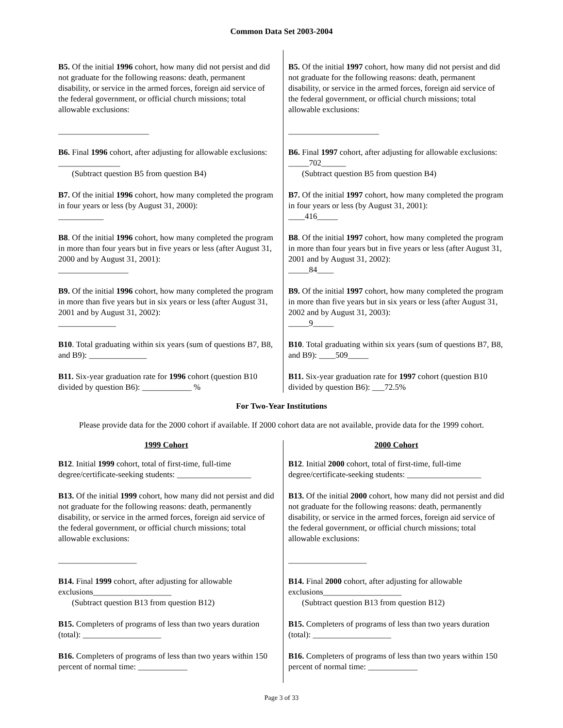Common Data Set 2003-2004
B5. Of the initial 1996 cohort, how many did not persist and did not graduate for the following reasons: death, permanent disability, or service in the armed forces, foreign aid service of the federal government, or official church missions; total allowable exclusions:
______________________
B6. Final 1996 cohort, after adjusting for allowable exclusions: _______________
(Subtract question B5 from question B4)
B7. Of the initial 1996 cohort, how many completed the program in four years or less (by August 31, 2000):
___________
B8. Of the initial 1996 cohort, how many completed the program in more than four years but in five years or less (after August 31, 2000 and by August 31, 2001):
_________________
B9. Of the initial 1996 cohort, how many completed the program in more than five years but in six years or less (after August 31, 2001 and by August 31, 2002):
______________
B10. Total graduating within six years (sum of questions B7, B8, and B9): ______________
B11. Six-year graduation rate for 1996 cohort (question B10 divided by question B6): ____________ %
B5. Of the initial 1997 cohort, how many did not persist and did not graduate for the following reasons: death, permanent disability, or service in the armed forces, foreign aid service of the federal government, or official church missions; total allowable exclusions:
______________________
B6. Final 1997 cohort, after adjusting for allowable exclusions: _____702______
(Subtract question B5 from question B4)
B7. Of the initial 1997 cohort, how many completed the program in four years or less (by August 31, 2001):
____416_____
B8. Of the initial 1997 cohort, how many completed the program in more than four years but in five years or less (after August 31, 2001 and by August 31, 2002):
_____84____
B9. Of the initial 1997 cohort, how many completed the program in more than five years but in six years or less (after August 31, 2002 and by August 31, 2003):
_____9_____
B10. Total graduating within six years (sum of questions B7, B8, and B9): ____509_____
B11. Six-year graduation rate for 1997 cohort (question B10 divided by question B6): ___72.5%
For Two-Year Institutions
Please provide data for the 2000 cohort if available. If 2000 cohort data are not available, provide data for the 1999 cohort.
1999 Cohort
B12. Initial 1999 cohort, total of first-time, full-time degree/certificate-seeking students: __________________
B13. Of the initial 1999 cohort, how many did not persist and did not graduate for the following reasons: death, permanently disability, or service in the armed forces, foreign aid service of the federal government, or official church missions; total allowable exclusions:
___________________
B14. Final 1999 cohort, after adjusting for allowable exclusions___________________
(Subtract question B13 from question B12)
B15. Completers of programs of less than two years duration (total): ___________________
B16. Completers of programs of less than two years within 150 percent of normal time: ____________
2000 Cohort
B12. Initial 2000 cohort, total of first-time, full-time degree/certificate-seeking students: __________________
B13. Of the initial 2000 cohort, how many did not persist and did not graduate for the following reasons: death, permanently disability, or service in the armed forces, foreign aid service of the federal government, or official church missions; total allowable exclusions:
___________________
B14. Final 2000 cohort, after adjusting for allowable exclusions___________________
(Subtract question B13 from question B12)
B15. Completers of programs of less than two years duration (total): ___________________
B16. Completers of programs of less than two years within 150 percent of normal time: ____________
Page 3 of 33